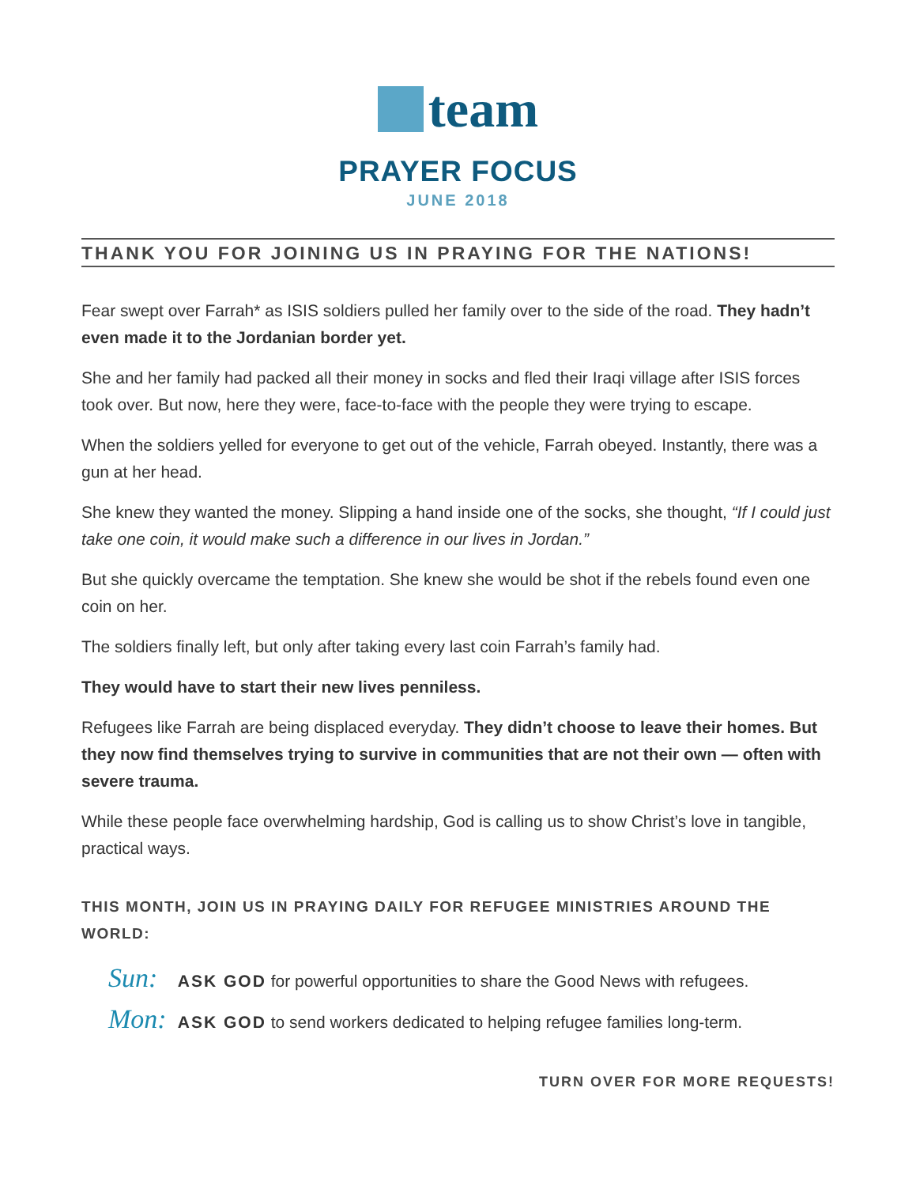team
PRAYER FOCUS
JUNE 2018
THANK YOU FOR JOINING US IN PRAYING FOR THE NATIONS!
Fear swept over Farrah* as ISIS soldiers pulled her family over to the side of the road. They hadn’t even made it to the Jordanian border yet.
She and her family had packed all their money in socks and fled their Iraqi village after ISIS forces took over. But now, here they were, face-to-face with the people they were trying to escape.
When the soldiers yelled for everyone to get out of the vehicle, Farrah obeyed. Instantly, there was a gun at her head.
She knew they wanted the money. Slipping a hand inside one of the socks, she thought, “If I could just take one coin, it would make such a difference in our lives in Jordan.”
But she quickly overcame the temptation. She knew she would be shot if the rebels found even one coin on her.
The soldiers finally left, but only after taking every last coin Farrah’s family had.
They would have to start their new lives penniless.
Refugees like Farrah are being displaced everyday. They didn’t choose to leave their homes. But they now find themselves trying to survive in communities that are not their own — often with severe trauma.
While these people face overwhelming hardship, God is calling us to show Christ’s love in tangible, practical ways.
THIS MONTH, JOIN US IN PRAYING DAILY FOR REFUGEE MINISTRIES AROUND THE WORLD:
Sun: ASK GOD for powerful opportunities to share the Good News with refugees.
Mon: ASK GOD to send workers dedicated to helping refugee families long-term.
TURN OVER FOR MORE REQUESTS!